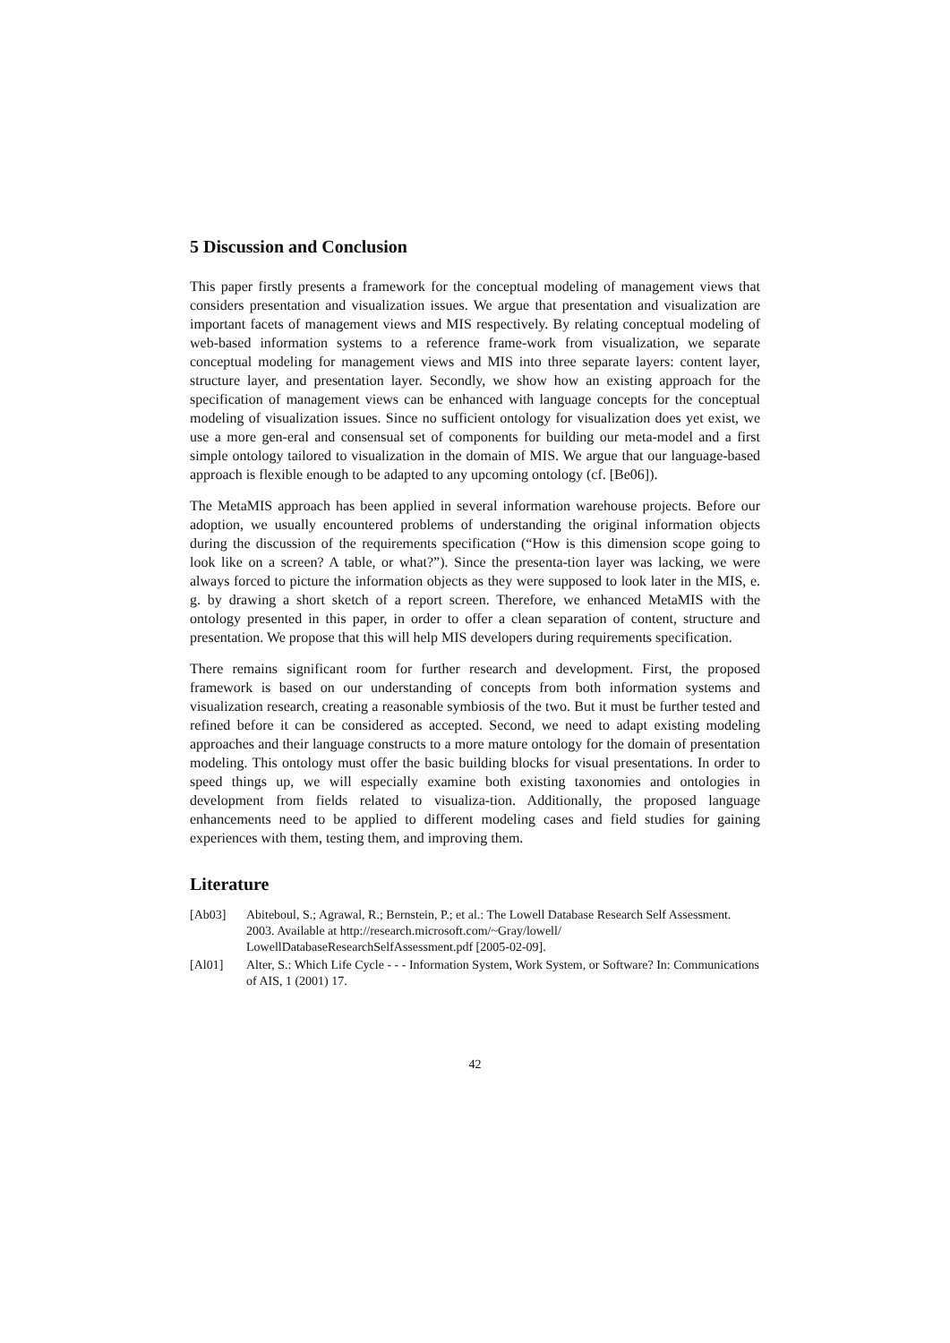5 Discussion and Conclusion
This paper firstly presents a framework for the conceptual modeling of management views that considers presentation and visualization issues. We argue that presentation and visualization are important facets of management views and MIS respectively. By relating conceptual modeling of web-based information systems to a reference frame-work from visualization, we separate conceptual modeling for management views and MIS into three separate layers: content layer, structure layer, and presentation layer. Secondly, we show how an existing approach for the specification of management views can be enhanced with language concepts for the conceptual modeling of visualization issues. Since no sufficient ontology for visualization does yet exist, we use a more gen-eral and consensual set of components for building our meta-model and a first simple ontology tailored to visualization in the domain of MIS. We argue that our language-based approach is flexible enough to be adapted to any upcoming ontology (cf. [Be06]).
The MetaMIS approach has been applied in several information warehouse projects. Before our adoption, we usually encountered problems of understanding the original information objects during the discussion of the requirements specification (“How is this dimension scope going to look like on a screen? A table, or what?”). Since the presenta-tion layer was lacking, we were always forced to picture the information objects as they were supposed to look later in the MIS, e. g. by drawing a short sketch of a report screen. Therefore, we enhanced MetaMIS with the ontology presented in this paper, in order to offer a clean separation of content, structure and presentation. We propose that this will help MIS developers during requirements specification.
There remains significant room for further research and development. First, the proposed framework is based on our understanding of concepts from both information systems and visualization research, creating a reasonable symbiosis of the two. But it must be further tested and refined before it can be considered as accepted. Second, we need to adapt existing modeling approaches and their language constructs to a more mature ontology for the domain of presentation modeling. This ontology must offer the basic building blocks for visual presentations. In order to speed things up, we will especially examine both existing taxonomies and ontologies in development from fields related to visualiza-tion. Additionally, the proposed language enhancements need to be applied to different modeling cases and field studies for gaining experiences with them, testing them, and improving them.
Literature
[Ab03] Abiteboul, S.; Agrawal, R.; Bernstein, P.; et al.: The Lowell Database Research Self Assessment. 2003. Available at http://research.microsoft.com/~Gray/lowell/ LowellDatabaseResearchSelfAssessment.pdf [2005-02-09].
[Al01] Alter, S.: Which Life Cycle - - - Information System, Work System, or Software? In: Communications of AIS, 1 (2001) 17.
42